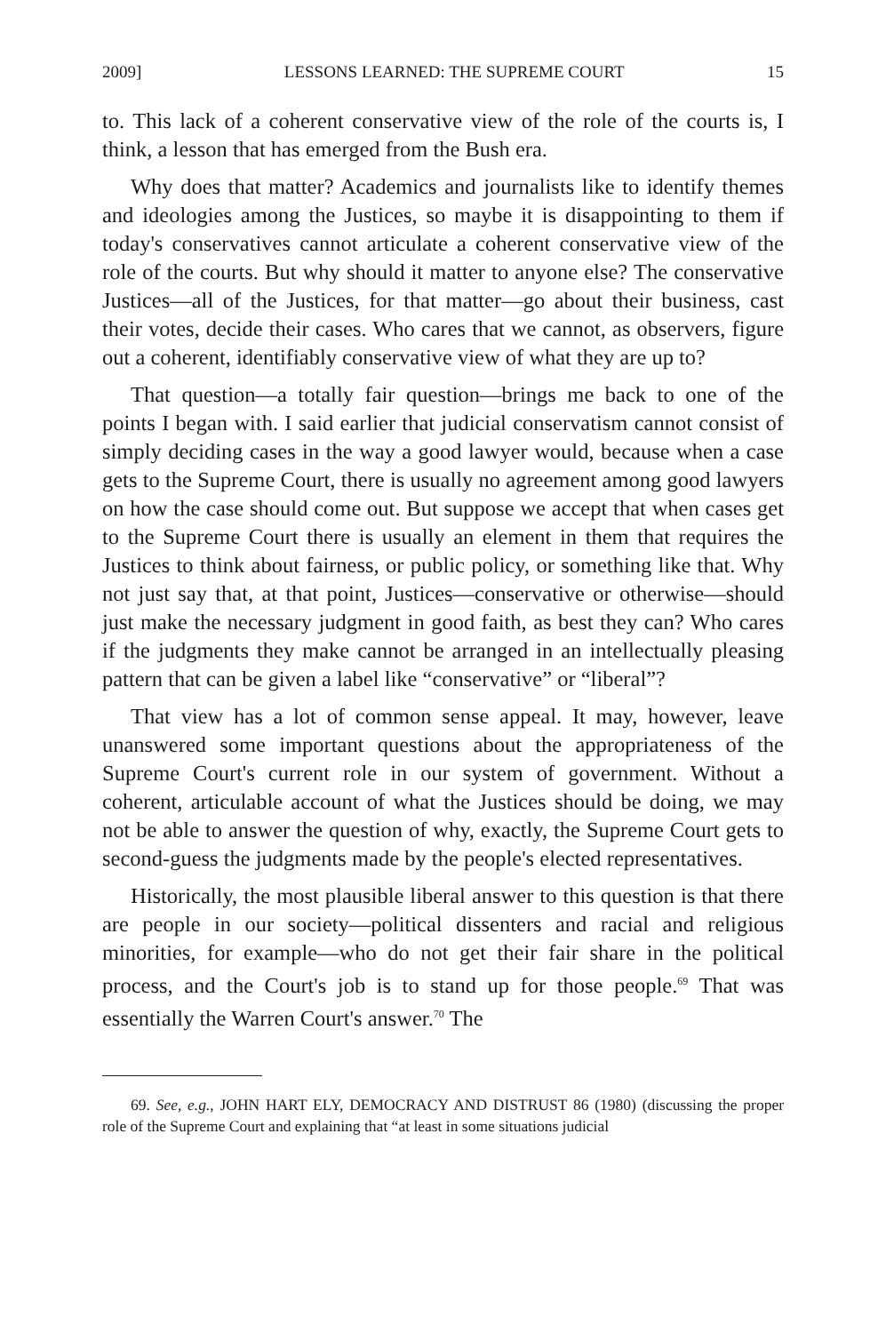2009] LESSONS LEARNED: THE SUPREME COURT 15
to. This lack of a coherent conservative view of the role of the courts is, I think, a lesson that has emerged from the Bush era.
Why does that matter? Academics and journalists like to identify themes and ideologies among the Justices, so maybe it is disappointing to them if today's conservatives cannot articulate a coherent conservative view of the role of the courts. But why should it matter to anyone else? The conservative Justices—all of the Justices, for that matter—go about their business, cast their votes, decide their cases. Who cares that we cannot, as observers, figure out a coherent, identifiably conservative view of what they are up to?
That question—a totally fair question—brings me back to one of the points I began with. I said earlier that judicial conservatism cannot consist of simply deciding cases in the way a good lawyer would, because when a case gets to the Supreme Court, there is usually no agreement among good lawyers on how the case should come out. But suppose we accept that when cases get to the Supreme Court there is usually an element in them that requires the Justices to think about fairness, or public policy, or something like that. Why not just say that, at that point, Justices—conservative or otherwise—should just make the necessary judgment in good faith, as best they can? Who cares if the judgments they make cannot be arranged in an intellectually pleasing pattern that can be given a label like “conservative” or “liberal”?
That view has a lot of common sense appeal. It may, however, leave unanswered some important questions about the appropriateness of the Supreme Court's current role in our system of government. Without a coherent, articulable account of what the Justices should be doing, we may not be able to answer the question of why, exactly, the Supreme Court gets to second-guess the judgments made by the people's elected representatives.
Historically, the most plausible liberal answer to this question is that there are people in our society—political dissenters and racial and religious minorities, for example—who do not get their fair share in the political process, and the Court's job is to stand up for those people.<sup>69</sup> That was essentially the Warren Court's answer.<sup>70</sup> The
69. See, e.g., JOHN HART ELY, DEMOCRACY AND DISTRUST 86 (1980) (discussing the proper role of the Supreme Court and explaining that “at least in some situations judicial